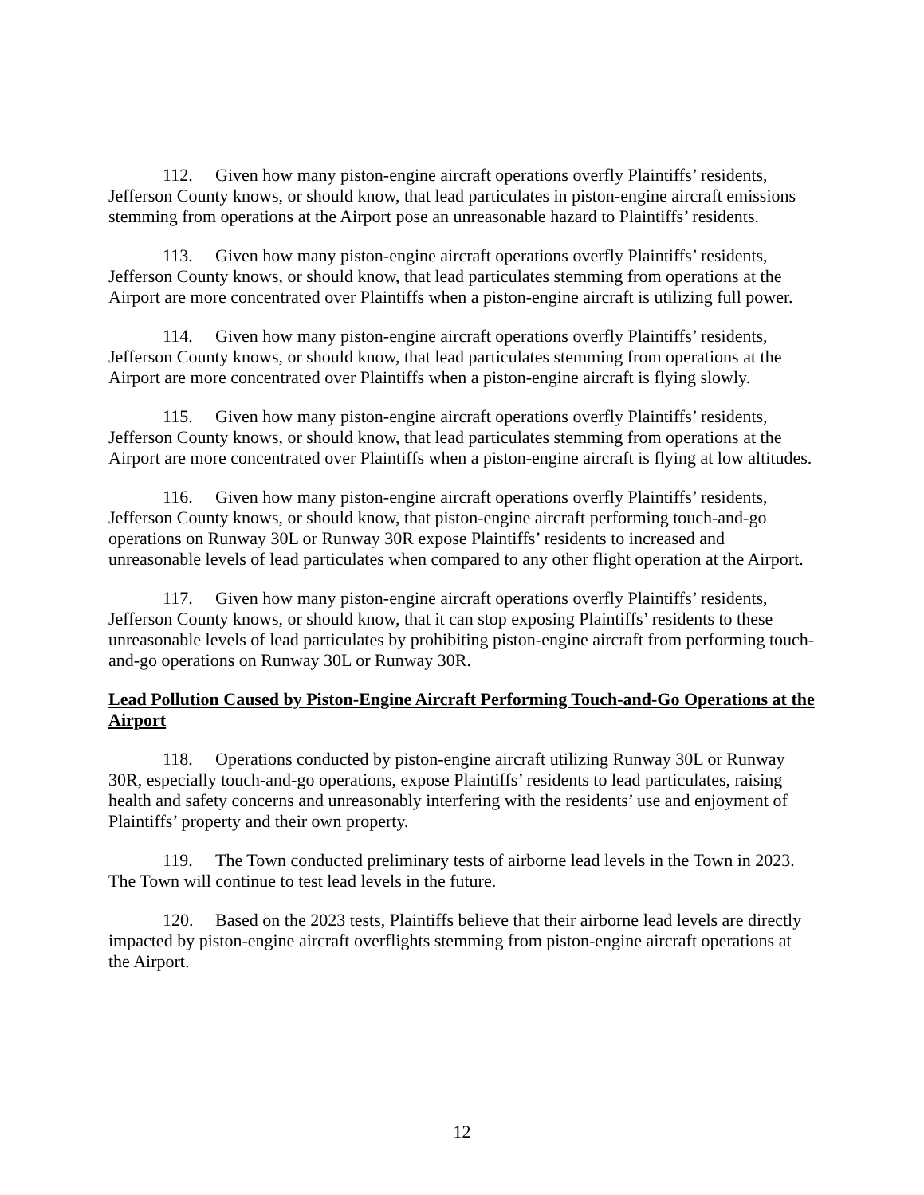112. Given how many piston-engine aircraft operations overfly Plaintiffs’ residents, Jefferson County knows, or should know, that lead particulates in piston-engine aircraft emissions stemming from operations at the Airport pose an unreasonable hazard to Plaintiffs’ residents.
113. Given how many piston-engine aircraft operations overfly Plaintiffs’ residents, Jefferson County knows, or should know, that lead particulates stemming from operations at the Airport are more concentrated over Plaintiffs when a piston-engine aircraft is utilizing full power.
114. Given how many piston-engine aircraft operations overfly Plaintiffs’ residents, Jefferson County knows, or should know, that lead particulates stemming from operations at the Airport are more concentrated over Plaintiffs when a piston-engine aircraft is flying slowly.
115. Given how many piston-engine aircraft operations overfly Plaintiffs’ residents, Jefferson County knows, or should know, that lead particulates stemming from operations at the Airport are more concentrated over Plaintiffs when a piston-engine aircraft is flying at low altitudes.
116. Given how many piston-engine aircraft operations overfly Plaintiffs’ residents, Jefferson County knows, or should know, that piston-engine aircraft performing touch-and-go operations on Runway 30L or Runway 30R expose Plaintiffs’ residents to increased and unreasonable levels of lead particulates when compared to any other flight operation at the Airport.
117. Given how many piston-engine aircraft operations overfly Plaintiffs’ residents, Jefferson County knows, or should know, that it can stop exposing Plaintiffs’ residents to these unreasonable levels of lead particulates by prohibiting piston-engine aircraft from performing touch-and-go operations on Runway 30L or Runway 30R.
Lead Pollution Caused by Piston-Engine Aircraft Performing Touch-and-Go Operations at the Airport
118. Operations conducted by piston-engine aircraft utilizing Runway 30L or Runway 30R, especially touch-and-go operations, expose Plaintiffs’ residents to lead particulates, raising health and safety concerns and unreasonably interfering with the residents’ use and enjoyment of Plaintiffs’ property and their own property.
119. The Town conducted preliminary tests of airborne lead levels in the Town in 2023. The Town will continue to test lead levels in the future.
120. Based on the 2023 tests, Plaintiffs believe that their airborne lead levels are directly impacted by piston-engine aircraft overflights stemming from piston-engine aircraft operations at the Airport.
12